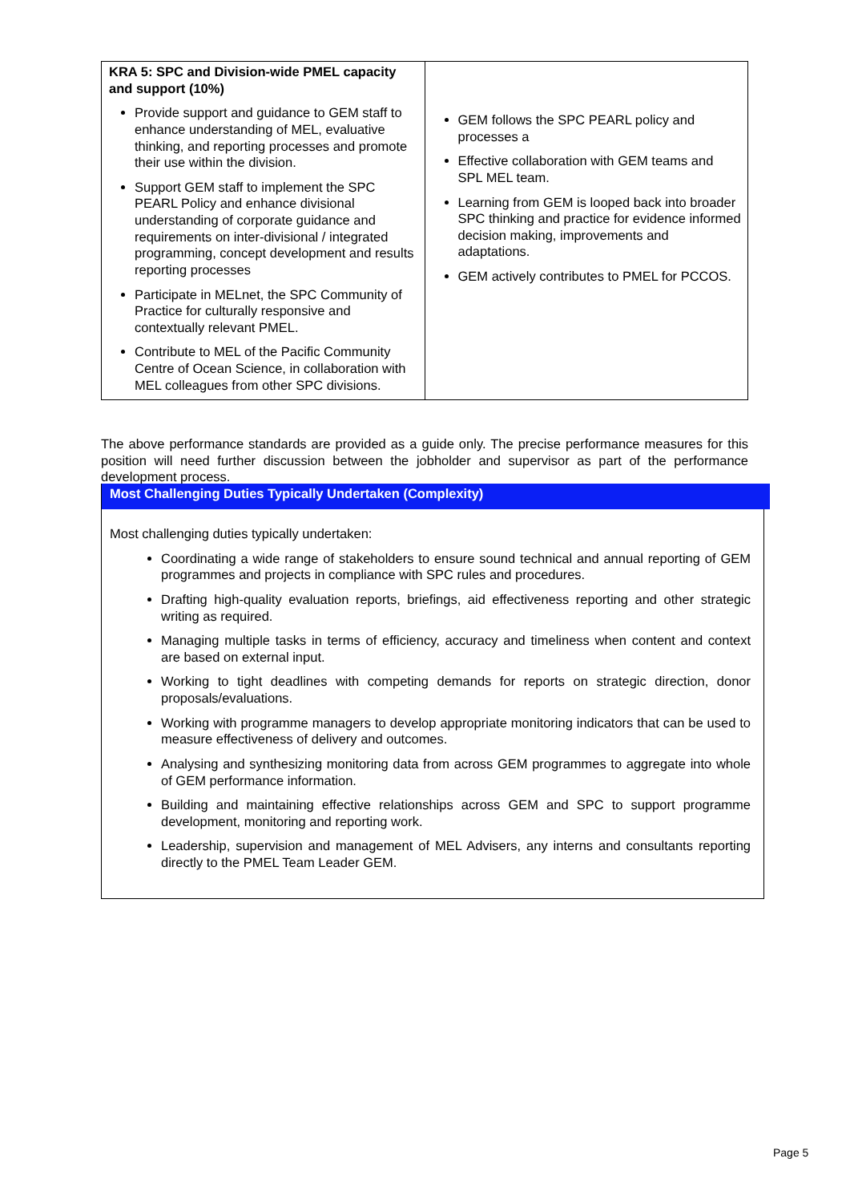| KRA 5: SPC and Division-wide PMEL capacity and support (10%) Provide support and guidance to GEM staff to enhance understanding of MEL, evaluative thinking, and reporting processes and promote their use within the division. Support GEM staff to implement the SPC PEARL Policy and enhance divisional understanding of corporate guidance and requirements on inter-divisional / integrated programming, concept development and results reporting processes Participate in MELnet, the SPC Community of Practice for culturally responsive and contextually relevant PMEL. Contribute to MEL of the Pacific Community Centre of Ocean Science, in collaboration with MEL colleagues from other SPC divisions. | GEM follows the SPC PEARL policy and processes a Effective collaboration with GEM teams and SPL MEL team. Learning from GEM is looped back into broader SPC thinking and practice for evidence informed decision making, improvements and adaptations. GEM actively contributes to PMEL for PCCOS. |
The above performance standards are provided as a guide only. The precise performance measures for this position will need further discussion between the jobholder and supervisor as part of the performance development process.
Most Challenging Duties Typically Undertaken (Complexity)
Most challenging duties typically undertaken:
Coordinating a wide range of stakeholders to ensure sound technical and annual reporting of GEM programmes and projects in compliance with SPC rules and procedures.
Drafting high-quality evaluation reports, briefings, aid effectiveness reporting and other strategic writing as required.
Managing multiple tasks in terms of efficiency, accuracy and timeliness when content and context are based on external input.
Working to tight deadlines with competing demands for reports on strategic direction, donor proposals/evaluations.
Working with programme managers to develop appropriate monitoring indicators that can be used to measure effectiveness of delivery and outcomes.
Analysing and synthesizing monitoring data from across GEM programmes to aggregate into whole of GEM performance information.
Building and maintaining effective relationships across GEM and SPC to support programme development, monitoring and reporting work.
Leadership, supervision and management of MEL Advisers, any interns and consultants reporting directly to the PMEL Team Leader GEM.
Page 5